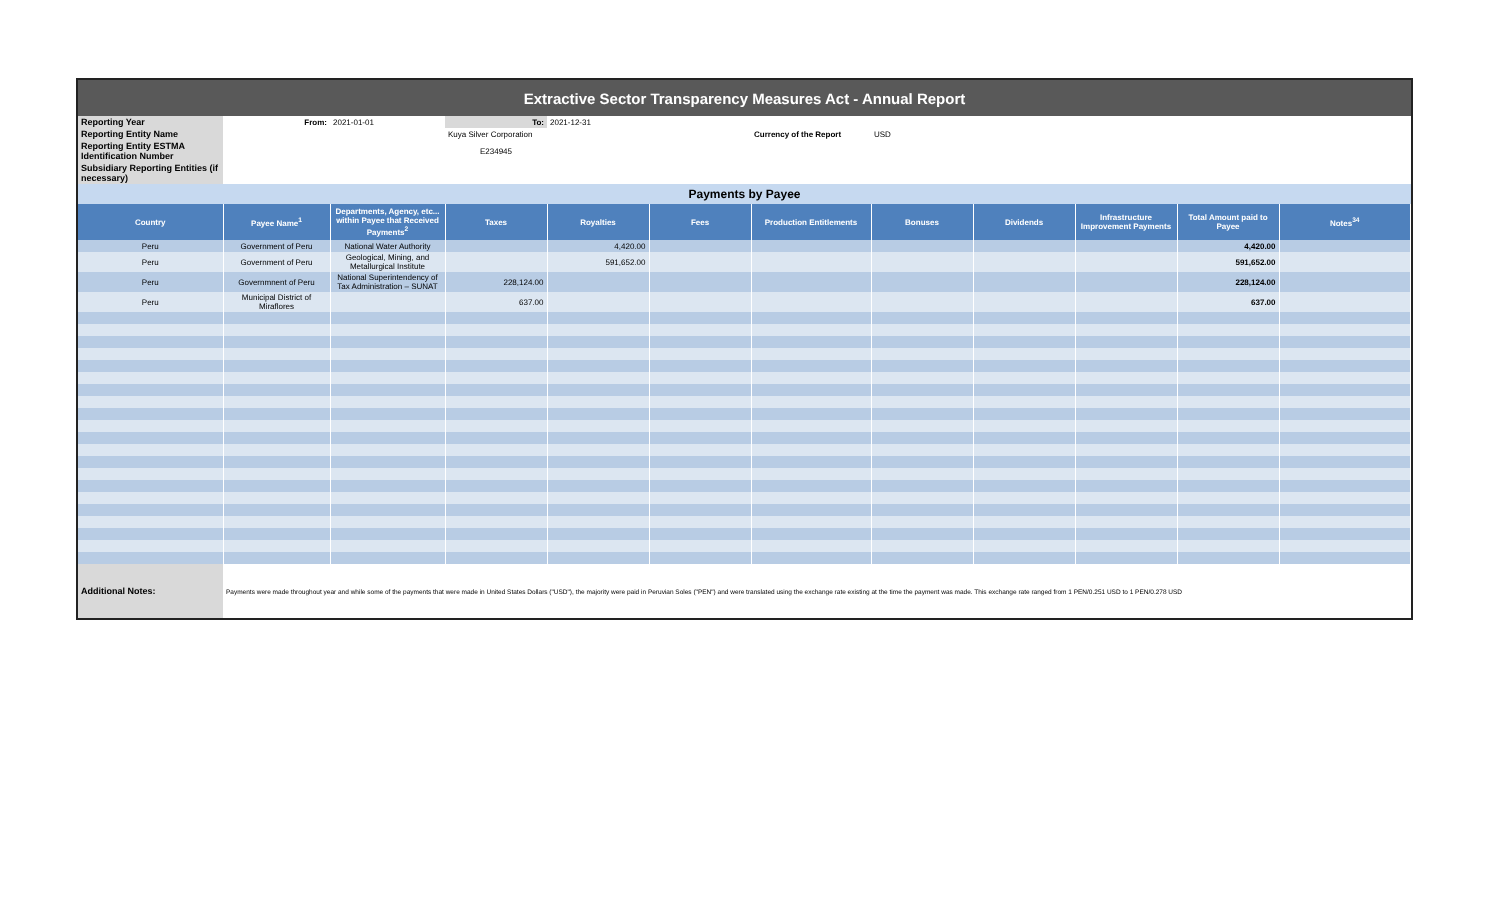| Extractive Sector Transparency Measures Act - Annual Report |
| Reporting Year | From: | 2021-01-01 | To: | 2021-12-31 | | | | |
| Reporting Entity Name | | | Kuya Silver Corporation | | | Currency of the Report | USD | |
| Reporting Entity ESTMA Identification Number | | | E234945 | | | | | |
| Subsidiary Reporting Entities (if necessary) | | | | | | | | |
| Payments by Payee |
| Country | Payee Name<sup>1</sup> | Departments, Agency, etc... within Payee that Received Payments<sup>2</sup> | Taxes | Royalties | Fees | Production Entitlements | Bonuses | Dividends | Infrastructure Improvement Payments | Total Amount paid to Payee | Notes<sup>34</sup> |
| --- | --- | --- | --- | --- | --- | --- | --- | --- | --- | --- | --- |
| Peru | Government of Peru | National Water Authority | | 4,420.00 | | | | | | 4,420.00 | |
| Peru | Government of Peru | Geological, Mining, and Metallurgical Institute | | 591,652.00 | | | | | | 591,652.00 | |
| Peru | Governmnent of Peru | National Superintendency of Tax Administration – SUNAT | 228,124.00 | | | | | | | 228,124.00 | |
| Peru | Municipal District of Miraflores | | 637.00 | | | | | | | 637.00 | |
| Additional Notes: | Payments were made throughout year and while some of the payments that were made in United States Dollars ("USD"), the majority were paid in Peruvian Soles ("PEN") and were translated using the exchange rate existing at the time the payment was made. This exchange rate ranged from 1 PEN/0.251 USD to 1 PEN/0.278 USD |